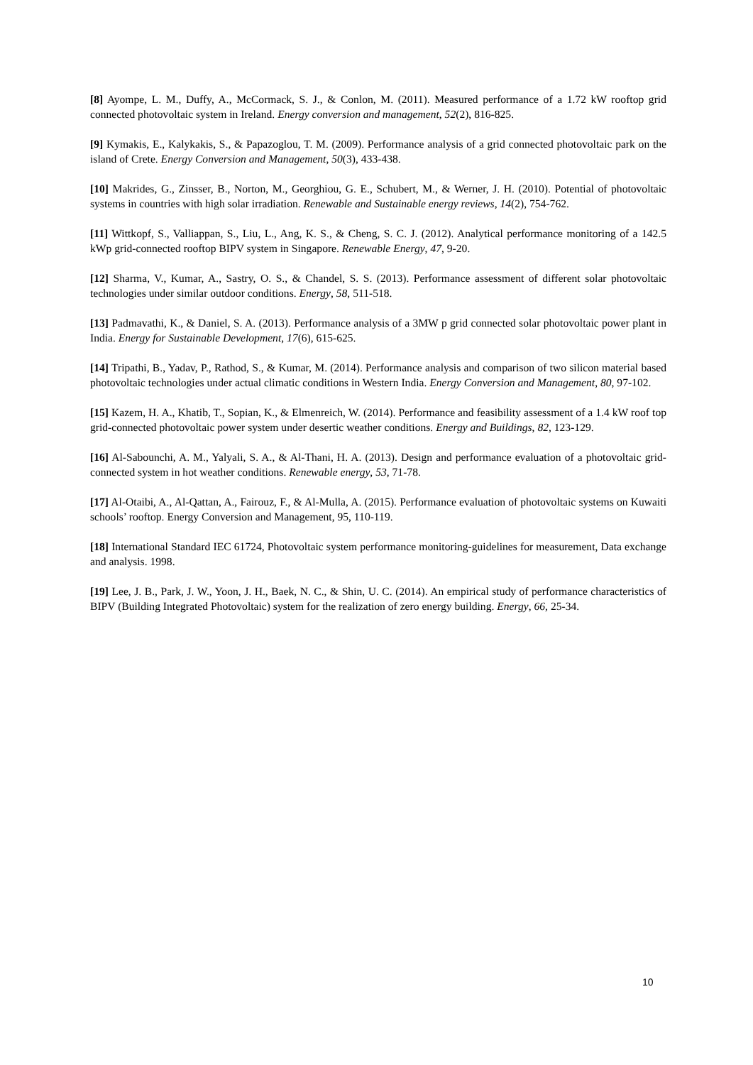[8] Ayompe, L. M., Duffy, A., McCormack, S. J., & Conlon, M. (2011). Measured performance of a 1.72 kW rooftop grid connected photovoltaic system in Ireland. Energy conversion and management, 52(2), 816-825.
[9] Kymakis, E., Kalykakis, S., & Papazoglou, T. M. (2009). Performance analysis of a grid connected photovoltaic park on the island of Crete. Energy Conversion and Management, 50(3), 433-438.
[10] Makrides, G., Zinsser, B., Norton, M., Georghiou, G. E., Schubert, M., & Werner, J. H. (2010). Potential of photovoltaic systems in countries with high solar irradiation. Renewable and Sustainable energy reviews, 14(2), 754-762.
[11] Wittkopf, S., Valliappan, S., Liu, L., Ang, K. S., & Cheng, S. C. J. (2012). Analytical performance monitoring of a 142.5 kWp grid-connected rooftop BIPV system in Singapore. Renewable Energy, 47, 9-20.
[12] Sharma, V., Kumar, A., Sastry, O. S., & Chandel, S. S. (2013). Performance assessment of different solar photovoltaic technologies under similar outdoor conditions. Energy, 58, 511-518.
[13] Padmavathi, K., & Daniel, S. A. (2013). Performance analysis of a 3MW p grid connected solar photovoltaic power plant in India. Energy for Sustainable Development, 17(6), 615-625.
[14] Tripathi, B., Yadav, P., Rathod, S., & Kumar, M. (2014). Performance analysis and comparison of two silicon material based photovoltaic technologies under actual climatic conditions in Western India. Energy Conversion and Management, 80, 97-102.
[15] Kazem, H. A., Khatib, T., Sopian, K., & Elmenreich, W. (2014). Performance and feasibility assessment of a 1.4 kW roof top grid-connected photovoltaic power system under desertic weather conditions. Energy and Buildings, 82, 123-129.
[16] Al-Sabounchi, A. M., Yalyali, S. A., & Al-Thani, H. A. (2013). Design and performance evaluation of a photovoltaic grid-connected system in hot weather conditions. Renewable energy, 53, 71-78.
[17] Al-Otaibi, A., Al-Qattan, A., Fairouz, F., & Al-Mulla, A. (2015). Performance evaluation of photovoltaic systems on Kuwaiti schools’ rooftop. Energy Conversion and Management, 95, 110-119.
[18] International Standard IEC 61724, Photovoltaic system performance monitoring-guidelines for measurement, Data exchange and analysis. 1998.
[19] Lee, J. B., Park, J. W., Yoon, J. H., Baek, N. C., & Shin, U. C. (2014). An empirical study of performance characteristics of BIPV (Building Integrated Photovoltaic) system for the realization of zero energy building. Energy, 66, 25-34.
10